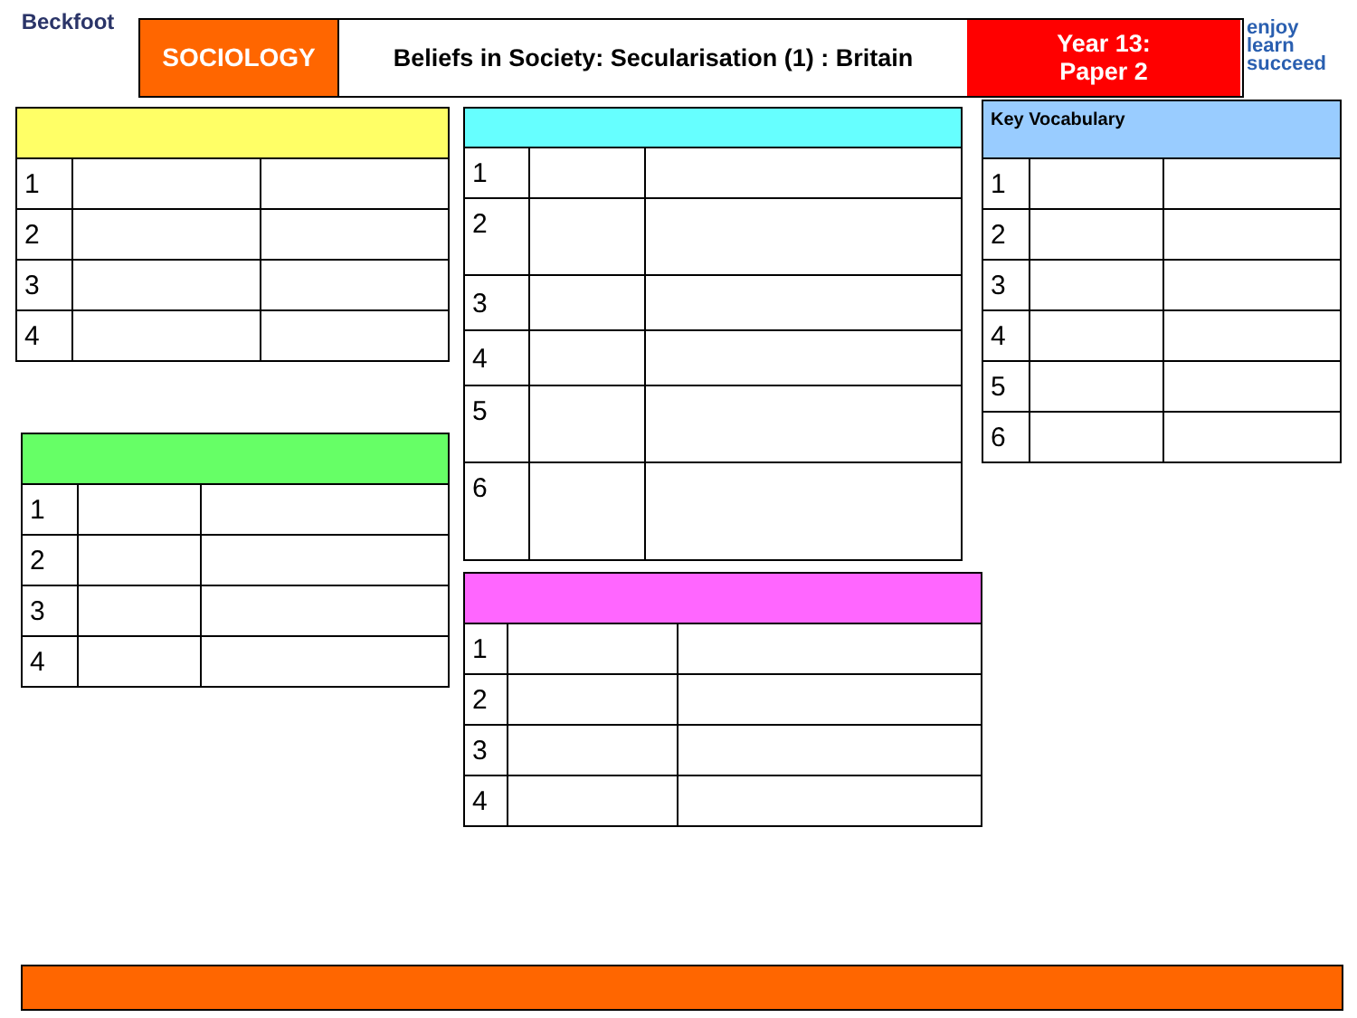Beckfoot
SOCIOLOGY Beliefs in Society: Secularisation (1) : Britain
Year 13:
Paper 2
enjoy
learn
succeed
| 1 | | |
| 2 | | |
| 3 | | |
| 4 | | |
| 1 | | |
| 2 | | |
| 3 | | |
| 4 | | |
| 1 | | |
| 2 | | |
| 3 | | |
| 4 | | |
| 5 | | |
| 6 | | |
| 1 | | |
| 2 | | |
| 3 | | |
| 4 | | |
| Key Vocabulary | | |
| --- | --- | --- |
| 1 | | |
| 2 | | |
| 3 | | |
| 4 | | |
| 5 | | |
| 6 | | |